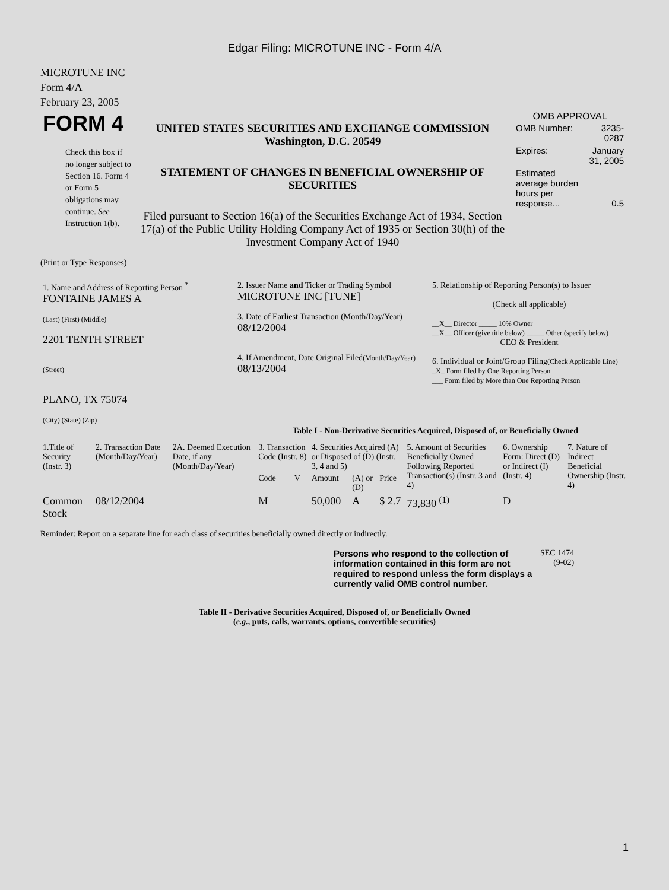Edgar Filing: MICROTUNE INC - Form 4/A
MICROTUNE INC
Form 4/A
February 23, 2005
| FORM 4 Check this box if no longer subject to Section 16. Form 4 or Form 5 obligations may continue. See Instruction 1(b). | UNITED STATES SECURITIES AND EXCHANGE COMMISSION Washington, D.C. 20549 STATEMENT OF CHANGES IN BENEFICIAL OWNERSHIP OF SECURITIES Filed pursuant to Section 16(a) of the Securities Exchange Act of 1934, Section 17(a) of the Public Utility Holding Company Act of 1935 or Section 30(h) of the Investment Company Act of 1940 | OMB APPROVAL / OMB Number: / 3235-0287 / / Expires: / January 31, 2005 / / Estimated average burden hours per response... / 0.5 / |
(Print or Type Responses)
| 1. Name and Address of Reporting Person <sup>*</sup> FONTAINE JAMES A (Last) (First) (Middle) 2201 TENTH STREET (Street) PLANO, TX 75074 (City) (State) (Zip) | 2. Issuer Name and Ticker or Trading Symbol MICROTUNE INC [TUNE] 3. Date of Earliest Transaction (Month/Day/Year) 08/12/2004 4. If Amendment, Date Original Filed (Month/Day/Year) 08/13/2004 | 5. Relationship of Reporting Person(s) to Issuer (Check all applicable) __X__ Director _____ 10% Owner __X__ Officer (give title below) _____ Other (specify below) CEO & President 6. Individual or Joint/Group Filing (Check Applicable Line) _X_ Form filed by One Reporting Person ___ Form filed by More than One Reporting Person |
Table I - Non-Derivative Securities Acquired, Disposed of, or Beneficially Owned
| 1.Title of Security (Instr. 3) | 2. Transaction Date (Month/Day/Year) | 2A. Deemed Execution Date, if any (Month/Day/Year) | 3. Transaction Code (Instr. 8) | | 4. Securities Acquired (A) or Disposed of (D) (Instr. 3, 4 and 5) | | | 5. Amount of Securities Beneficially Owned Following Reported Transaction(s) (Instr. 3 and 4) | 6. Ownership Form: Direct (D) or Indirect (I) (Instr. 4) | 7. Nature of Indirect Beneficial Ownership (Instr. 4) |
| --- | --- | --- | --- | --- | --- | --- | --- | --- | --- | --- |
| | | | Code | V | Amount | (A) or (D) | Price | | | |
| Common Stock | 08/12/2004 | | M | | 50,000 | A | $ 2.7 | 73,830 <sup>(1)</sup> | D | |
Reminder: Report on a separate line for each class of securities beneficially owned directly or indirectly.
| Persons who respond to the collection of information contained in this form are not required to respond unless the form displays a currently valid OMB control number. | SEC 1474 (9-02) |
Table II - Derivative Securities Acquired, Disposed of, or Beneficially Owned
(e.g., puts, calls, warrants, options, convertible securities)
1